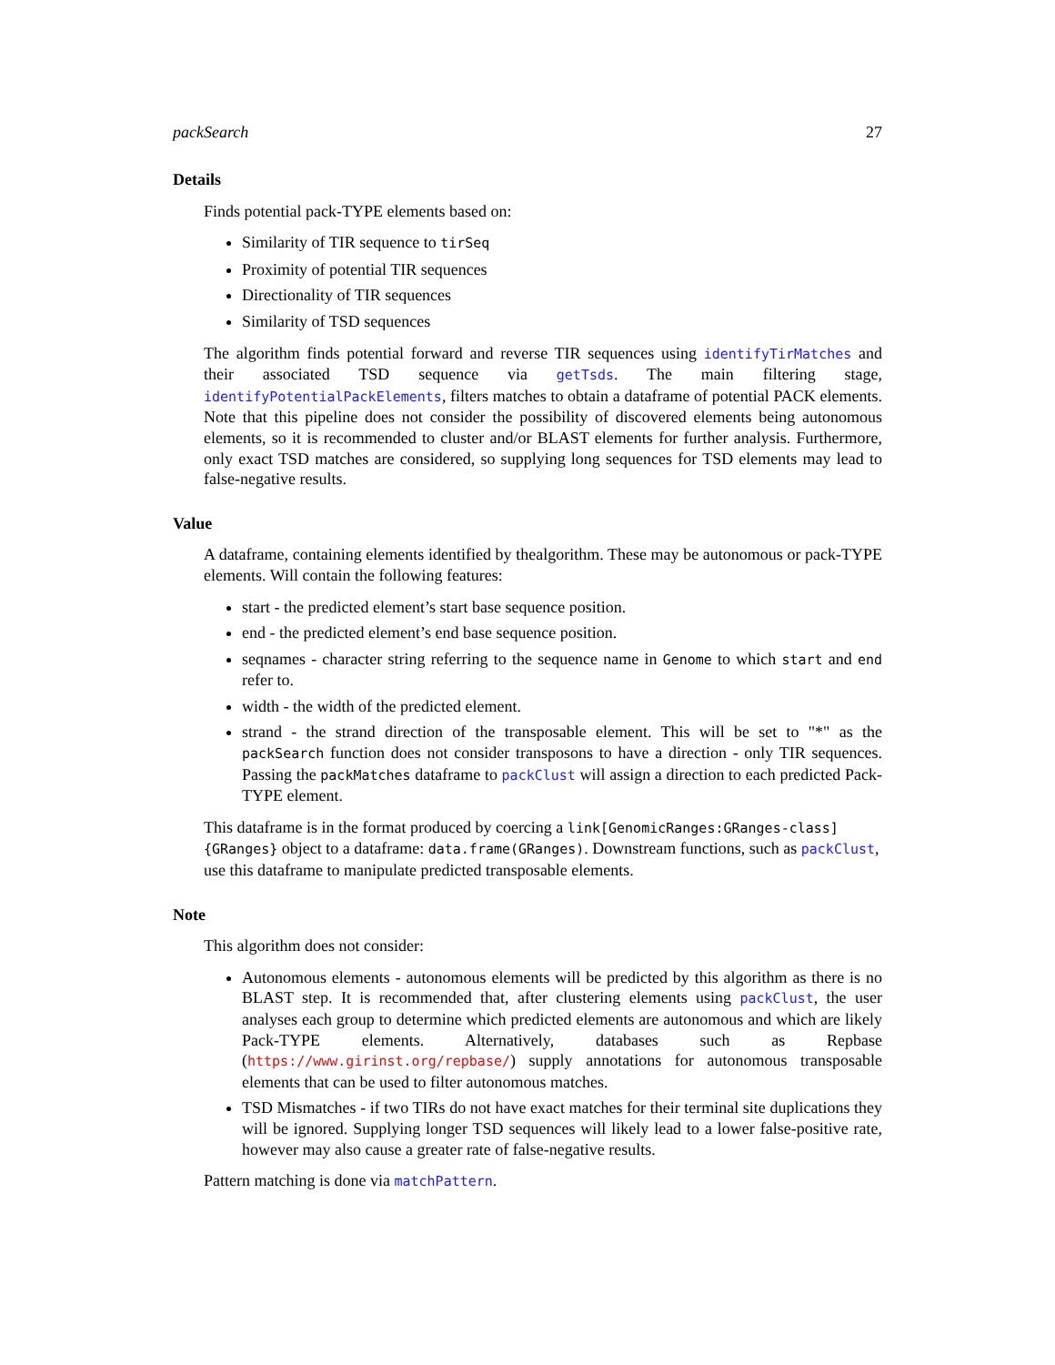packSearch 27
Details
Finds potential pack-TYPE elements based on:
Similarity of TIR sequence to tirSeq
Proximity of potential TIR sequences
Directionality of TIR sequences
Similarity of TSD sequences
The algorithm finds potential forward and reverse TIR sequences using identifyTirMatches and their associated TSD sequence via getTsds. The main filtering stage, identifyPotentialPackElements, filters matches to obtain a dataframe of potential PACK elements. Note that this pipeline does not consider the possibility of discovered elements being autonomous elements, so it is recommended to cluster and/or BLAST elements for further analysis. Furthermore, only exact TSD matches are considered, so supplying long sequences for TSD elements may lead to false-negative results.
Value
A dataframe, containing elements identified by thealgorithm. These may be autonomous or pack-TYPE elements. Will contain the following features:
start - the predicted element’s start base sequence position.
end - the predicted element’s end base sequence position.
seqnames - character string referring to the sequence name in Genome to which start and end refer to.
width - the width of the predicted element.
strand - the strand direction of the transposable element. This will be set to "*" as the packSearch function does not consider transposons to have a direction - only TIR sequences. Passing the packMatches dataframe to packClust will assign a direction to each predicted Pack-TYPE element.
This dataframe is in the format produced by coercing a link[GenomicRanges:GRanges-class]{GRanges} object to a dataframe: data.frame(GRanges). Downstream functions, such as packClust, use this dataframe to manipulate predicted transposable elements.
Note
This algorithm does not consider:
Autonomous elements - autonomous elements will be predicted by this algorithm as there is no BLAST step. It is recommended that, after clustering elements using packClust, the user analyses each group to determine which predicted elements are autonomous and which are likely Pack-TYPE elements. Alternatively, databases such as Repbase (https://www.girinst.org/repbase/) supply annotations for autonomous transposable elements that can be used to filter autonomous matches.
TSD Mismatches - if two TIRs do not have exact matches for their terminal site duplications they will be ignored. Supplying longer TSD sequences will likely lead to a lower false-positive rate, however may also cause a greater rate of false-negative results.
Pattern matching is done via matchPattern.